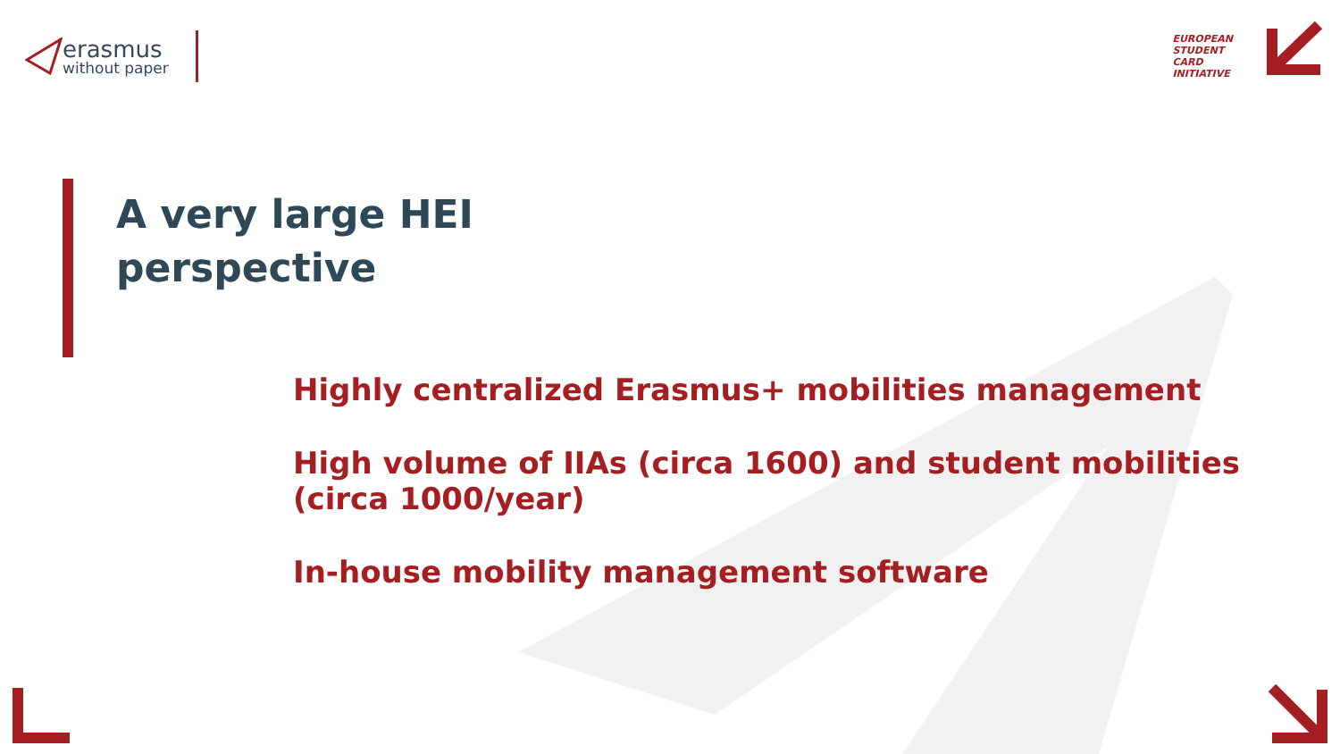erasmus
without paper
EUROPEAN
STUDENT
CARD
INITIATIVE
A very large HEI
perspective
Highly centralized Erasmus+ mobilities management
High volume of IIAs (circa 1600) and student mobilities (circa 1000/year)
In-house mobility management software